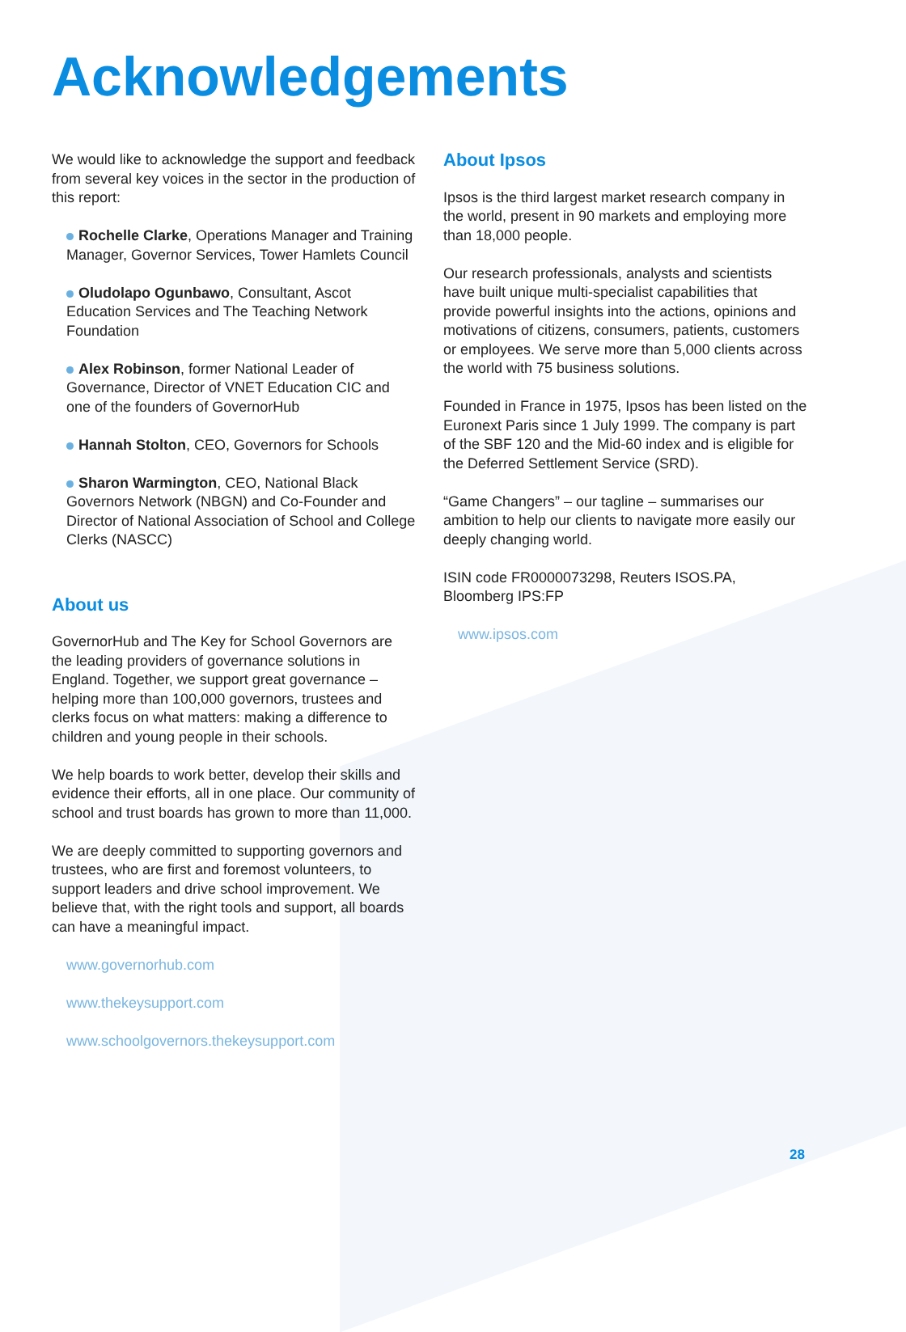Acknowledgements
We would like to acknowledge the support and feedback from several key voices in the sector in the production of this report:
Rochelle Clarke, Operations Manager and Training Manager, Governor Services, Tower Hamlets Council
Oludolapo Ogunbawo, Consultant, Ascot Education Services and The Teaching Network Foundation
Alex Robinson, former National Leader of Governance, Director of VNET Education CIC and one of the founders of GovernorHub
Hannah Stolton, CEO, Governors for Schools
Sharon Warmington, CEO, National Black Governors Network (NBGN) and Co-Founder and Director of National Association of School and College Clerks (NASCC)
About us
GovernorHub and The Key for School Governors are the leading providers of governance solutions in England. Together, we support great governance – helping more than 100,000 governors, trustees and clerks focus on what matters: making a difference to children and young people in their schools.
We help boards to work better, develop their skills and evidence their efforts, all in one place. Our community of school and trust boards has grown to more than 11,000.
We are deeply committed to supporting governors and trustees, who are first and foremost volunteers, to support leaders and drive school improvement. We believe that, with the right tools and support, all boards can have a meaningful impact.
www.governorhub.com
www.thekeysupport.com
www.schoolgovernors.thekeysupport.com
About Ipsos
Ipsos is the third largest market research company in the world, present in 90 markets and employing more than 18,000 people.
Our research professionals, analysts and scientists have built unique multi-specialist capabilities that provide powerful insights into the actions, opinions and motivations of citizens, consumers, patients, customers or employees. We serve more than 5,000 clients across the world with 75 business solutions.
Founded in France in 1975, Ipsos has been listed on the Euronext Paris since 1 July 1999. The company is part of the SBF 120 and the Mid-60 index and is eligible for the Deferred Settlement Service (SRD).
“Game Changers” – our tagline – summarises our ambition to help our clients to navigate more easily our deeply changing world.
ISIN code FR0000073298, Reuters ISOS.PA, Bloomberg IPS:FP
www.ipsos.com
28